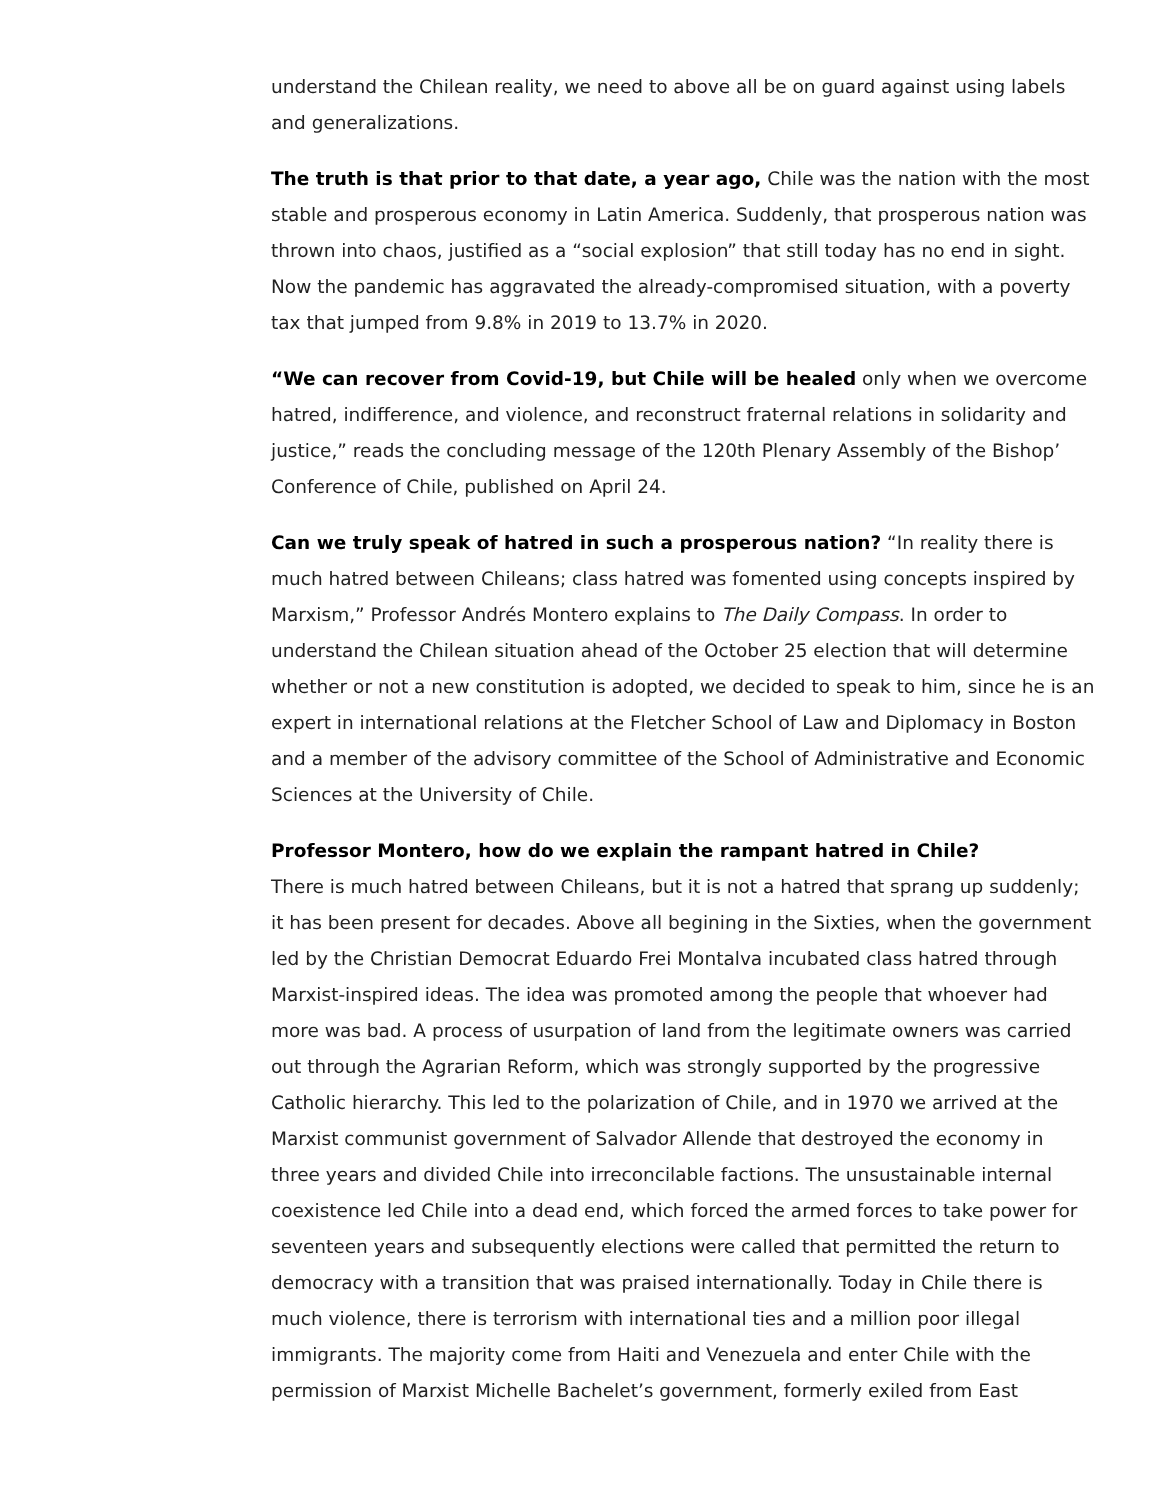understand the Chilean reality, we need to above all be on guard against using labels and generalizations.
The truth is that prior to that date, a year ago, Chile was the nation with the most stable and prosperous economy in Latin America. Suddenly, that prosperous nation was thrown into chaos, justified as a “social explosion” that still today has no end in sight. Now the pandemic has aggravated the already-compromised situation, with a poverty tax that jumped from 9.8% in 2019 to 13.7% in 2020.
“We can recover from Covid-19, but Chile will be healed only when we overcome hatred, indifference, and violence, and reconstruct fraternal relations in solidarity and justice,” reads the concluding message of the 120th Plenary Assembly of the Bishop’ Conference of Chile, published on April 24.
Can we truly speak of hatred in such a prosperous nation? “In reality there is much hatred between Chileans; class hatred was fomented using concepts inspired by Marxism,” Professor Andrés Montero explains to The Daily Compass. In order to understand the Chilean situation ahead of the October 25 election that will determine whether or not a new constitution is adopted, we decided to speak to him, since he is an expert in international relations at the Fletcher School of Law and Diplomacy in Boston and a member of the advisory committee of the School of Administrative and Economic Sciences at the University of Chile.
Professor Montero, how do we explain the rampant hatred in Chile?
There is much hatred between Chileans, but it is not a hatred that sprang up suddenly; it has been present for decades. Above all begining in the Sixties, when the government led by the Christian Democrat Eduardo Frei Montalva incubated class hatred through Marxist-inspired ideas. The idea was promoted among the people that whoever had more was bad. A process of usurpation of land from the legitimate owners was carried out through the Agrarian Reform, which was strongly supported by the progressive Catholic hierarchy. This led to the polarization of Chile, and in 1970 we arrived at the Marxist communist government of Salvador Allende that destroyed the economy in three years and divided Chile into irreconcilable factions. The unsustainable internal coexistence led Chile into a dead end, which forced the armed forces to take power for seventeen years and subsequently elections were called that permitted the return to democracy with a transition that was praised internationally. Today in Chile there is much violence, there is terrorism with international ties and a million poor illegal immigrants. The majority come from Haiti and Venezuela and enter Chile with the permission of Marxist Michelle Bachelet’s government, formerly exiled from East